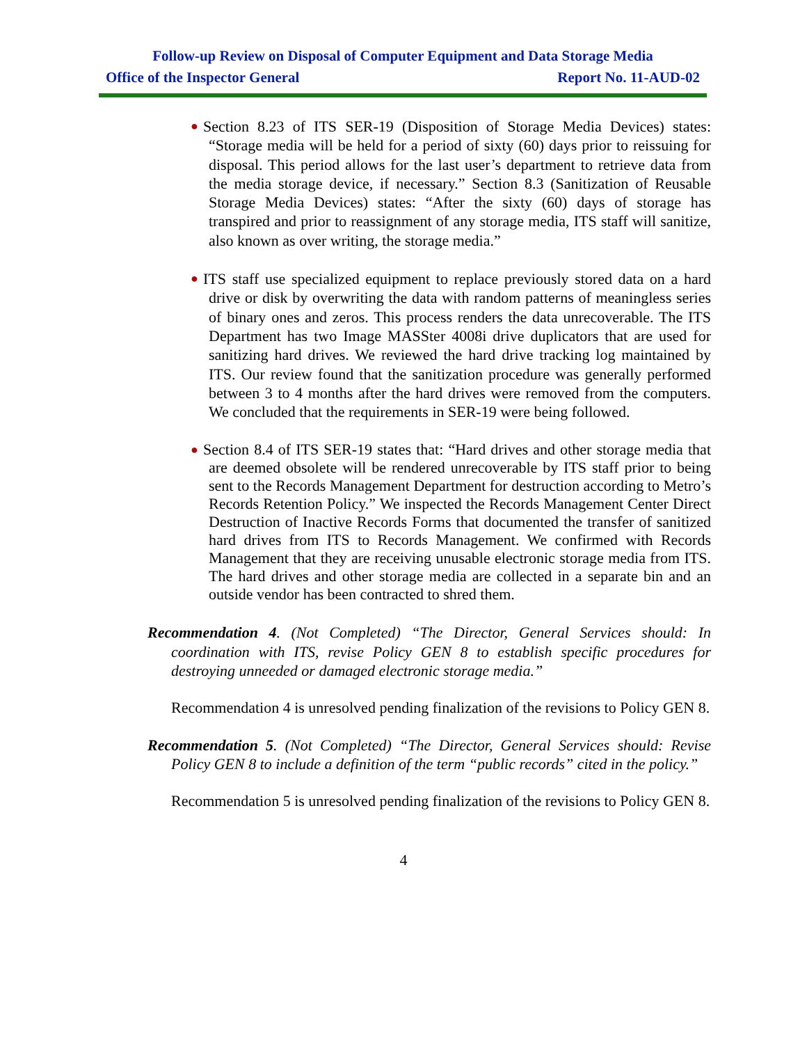Follow-up Review on Disposal of Computer Equipment and Data Storage Media
Office of the Inspector General Report No. 11-AUD-02
● Section 8.23 of ITS SER-19 (Disposition of Storage Media Devices) states: “Storage media will be held for a period of sixty (60) days prior to reissuing for disposal. This period allows for the last user’s department to retrieve data from the media storage device, if necessary.” Section 8.3 (Sanitization of Reusable Storage Media Devices) states: “After the sixty (60) days of storage has transpired and prior to reassignment of any storage media, ITS staff will sanitize, also known as over writing, the storage media.”
● ITS staff use specialized equipment to replace previously stored data on a hard drive or disk by overwriting the data with random patterns of meaningless series of binary ones and zeros. This process renders the data unrecoverable. The ITS Department has two Image MASSter 4008i drive duplicators that are used for sanitizing hard drives. We reviewed the hard drive tracking log maintained by ITS. Our review found that the sanitization procedure was generally performed between 3 to 4 months after the hard drives were removed from the computers. We concluded that the requirements in SER-19 were being followed.
● Section 8.4 of ITS SER-19 states that: “Hard drives and other storage media that are deemed obsolete will be rendered unrecoverable by ITS staff prior to being sent to the Records Management Department for destruction according to Metro’s Records Retention Policy.” We inspected the Records Management Center Direct Destruction of Inactive Records Forms that documented the transfer of sanitized hard drives from ITS to Records Management. We confirmed with Records Management that they are receiving unusable electronic storage media from ITS. The hard drives and other storage media are collected in a separate bin and an outside vendor has been contracted to shred them.
Recommendation 4. (Not Completed) “The Director, General Services should: In coordination with ITS, revise Policy GEN 8 to establish specific procedures for destroying unneeded or damaged electronic storage media.”
Recommendation 4 is unresolved pending finalization of the revisions to Policy GEN 8.
Recommendation 5. (Not Completed) “The Director, General Services should: Revise Policy GEN 8 to include a definition of the term “public records” cited in the policy.”
Recommendation 5 is unresolved pending finalization of the revisions to Policy GEN 8.
4